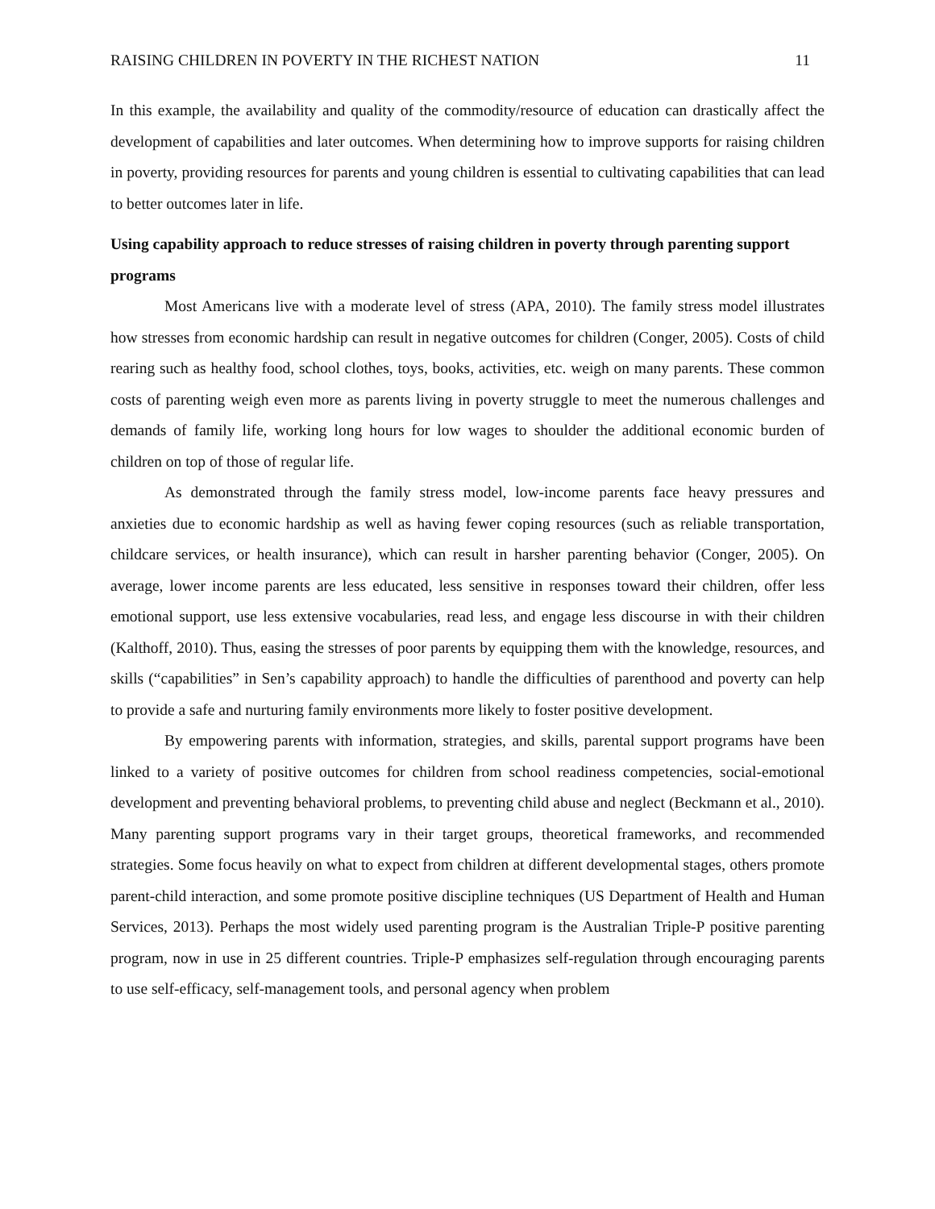RAISING CHILDREN IN POVERTY IN THE RICHEST NATION 11
In this example, the availability and quality of the commodity/resource of education can drastically affect the development of capabilities and later outcomes. When determining how to improve supports for raising children in poverty, providing resources for parents and young children is essential to cultivating capabilities that can lead to better outcomes later in life.
Using capability approach to reduce stresses of raising children in poverty through parenting support programs
Most Americans live with a moderate level of stress (APA, 2010). The family stress model illustrates how stresses from economic hardship can result in negative outcomes for children (Conger, 2005). Costs of child rearing such as healthy food, school clothes, toys, books, activities, etc. weigh on many parents. These common costs of parenting weigh even more as parents living in poverty struggle to meet the numerous challenges and demands of family life, working long hours for low wages to shoulder the additional economic burden of children on top of those of regular life.
As demonstrated through the family stress model, low-income parents face heavy pressures and anxieties due to economic hardship as well as having fewer coping resources (such as reliable transportation, childcare services, or health insurance), which can result in harsher parenting behavior (Conger, 2005). On average, lower income parents are less educated, less sensitive in responses toward their children, offer less emotional support, use less extensive vocabularies, read less, and engage less discourse in with their children (Kalthoff, 2010). Thus, easing the stresses of poor parents by equipping them with the knowledge, resources, and skills (“capabilities” in Sen’s capability approach) to handle the difficulties of parenthood and poverty can help to provide a safe and nurturing family environments more likely to foster positive development.
By empowering parents with information, strategies, and skills, parental support programs have been linked to a variety of positive outcomes for children from school readiness competencies, social-emotional development and preventing behavioral problems, to preventing child abuse and neglect (Beckmann et al., 2010). Many parenting support programs vary in their target groups, theoretical frameworks, and recommended strategies. Some focus heavily on what to expect from children at different developmental stages, others promote parent-child interaction, and some promote positive discipline techniques (US Department of Health and Human Services, 2013). Perhaps the most widely used parenting program is the Australian Triple-P positive parenting program, now in use in 25 different countries. Triple-P emphasizes self-regulation through encouraging parents to use self-efficacy, self-management tools, and personal agency when problem